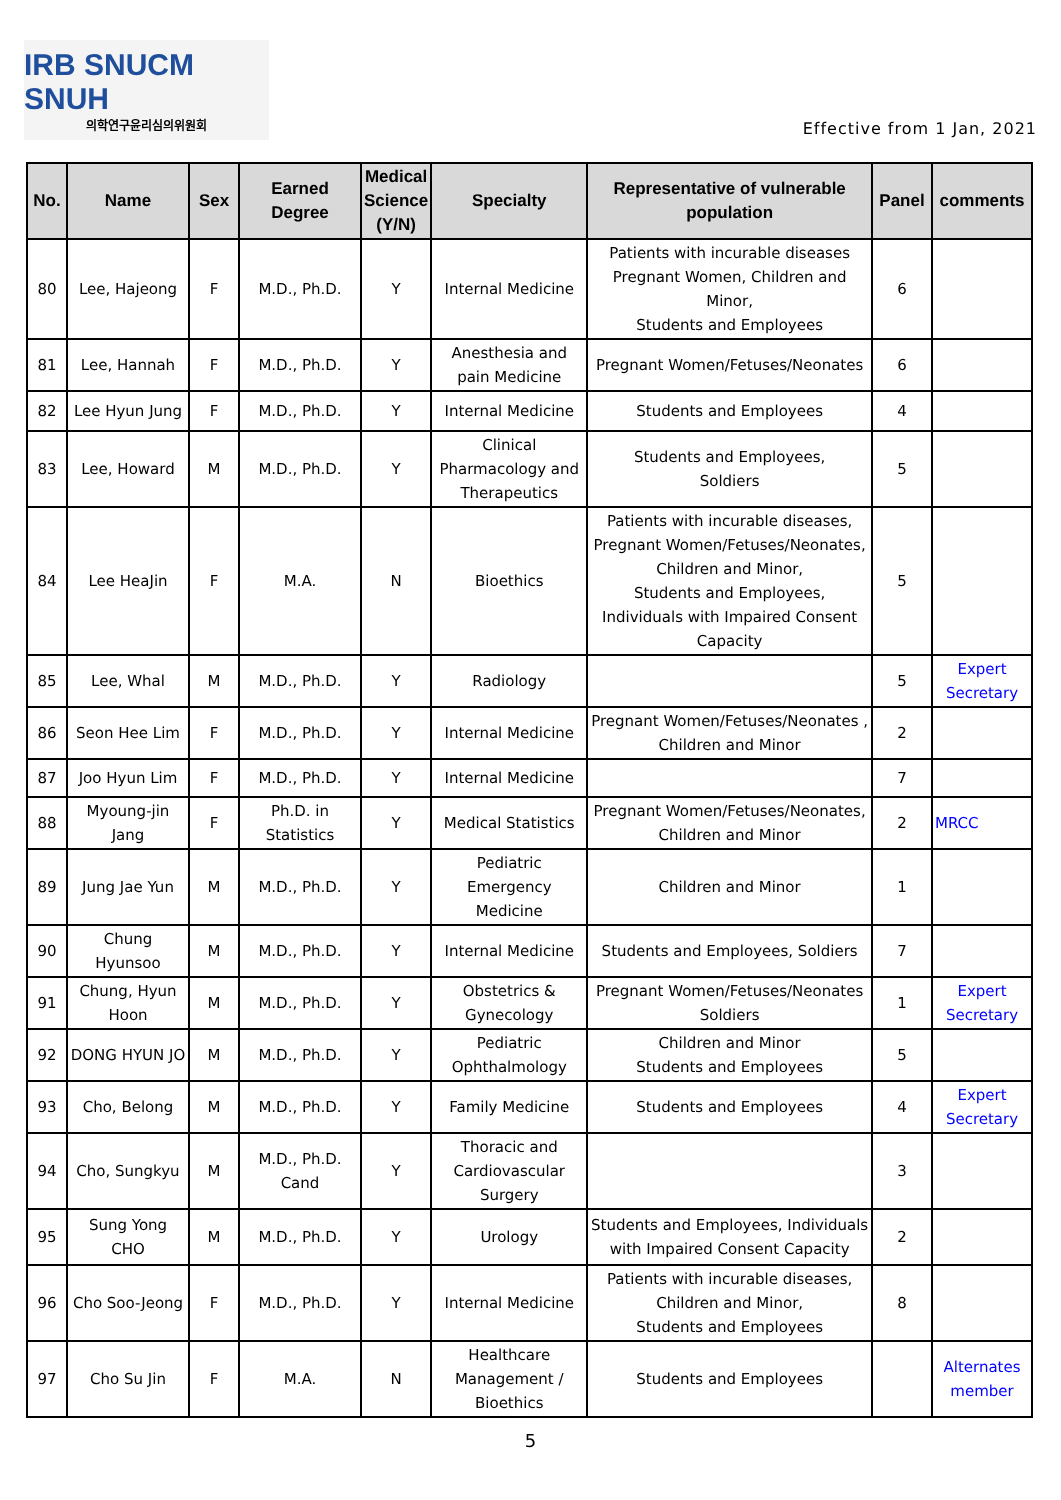IRB SNUCM SNUH
의학연구윤리심의위원회
Effective from 1 Jan, 2021
| No. | Name | Sex | Earned Degree | Medical Science (Y/N) | Specialty | Representative of vulnerable population | Panel | comments |
| --- | --- | --- | --- | --- | --- | --- | --- | --- |
| 80 | Lee, Hajeong | F | M.D., Ph.D. | Y | Internal Medicine | Patients with incurable diseases Pregnant Women, Children and Minor, Students and Employees | 6 | |
| 81 | Lee, Hannah | F | M.D., Ph.D. | Y | Anesthesia and pain Medicine | Pregnant Women/Fetuses/Neonates | 6 | |
| 82 | Lee Hyun Jung | F | M.D., Ph.D. | Y | Internal Medicine | Students and Employees | 4 | |
| 83 | Lee, Howard | M | M.D., Ph.D. | Y | Clinical Pharmacology and Therapeutics | Students and Employees, Soldiers | 5 | |
| 84 | Lee HeaJin | F | M.A. | N | Bioethics | Patients with incurable diseases, Pregnant Women/Fetuses/Neonates, Children and Minor, Students and Employees, Individuals with Impaired Consent Capacity | 5 | |
| 85 | Lee, Whal | M | M.D., Ph.D. | Y | Radiology | | 5 | Expert Secretary |
| 86 | Seon Hee Lim | F | M.D., Ph.D. | Y | Internal Medicine | Pregnant Women/Fetuses/Neonates , Children and Minor | 2 | |
| 87 | Joo Hyun Lim | F | M.D., Ph.D. | Y | Internal Medicine | | 7 | |
| 88 | Myoung-jin Jang | F | Ph.D. in Statistics | Y | Medical Statistics | Pregnant Women/Fetuses/Neonates, Children and Minor | 2 | MRCC |
| 89 | Jung Jae Yun | M | M.D., Ph.D. | Y | Pediatric Emergency Medicine | Children and Minor | 1 | |
| 90 | Chung Hyunsoo | M | M.D., Ph.D. | Y | Internal Medicine | Students and Employees, Soldiers | 7 | |
| 91 | Chung, Hyun Hoon | M | M.D., Ph.D. | Y | Obstetrics & Gynecology | Pregnant Women/Fetuses/Neonates Soldiers | 1 | Expert Secretary |
| 92 | DONG HYUN JO | M | M.D., Ph.D. | Y | Pediatric Ophthalmology | Children and Minor Students and Employees | 5 | |
| 93 | Cho, Belong | M | M.D., Ph.D. | Y | Family Medicine | Students and Employees | 4 | Expert Secretary |
| 94 | Cho, Sungkyu | M | M.D., Ph.D. Cand | Y | Thoracic and Cardiovascular Surgery | | 3 | |
| 95 | Sung Yong CHO | M | M.D., Ph.D. | Y | Urology | Students and Employees, Individuals with Impaired Consent Capacity | 2 | |
| 96 | Cho Soo-Jeong | F | M.D., Ph.D. | Y | Internal Medicine | Patients with incurable diseases, Children and Minor, Students and Employees | 8 | |
| 97 | Cho Su Jin | F | M.A. | N | Healthcare Management / Bioethics | Students and Employees | | Alternates member |
5